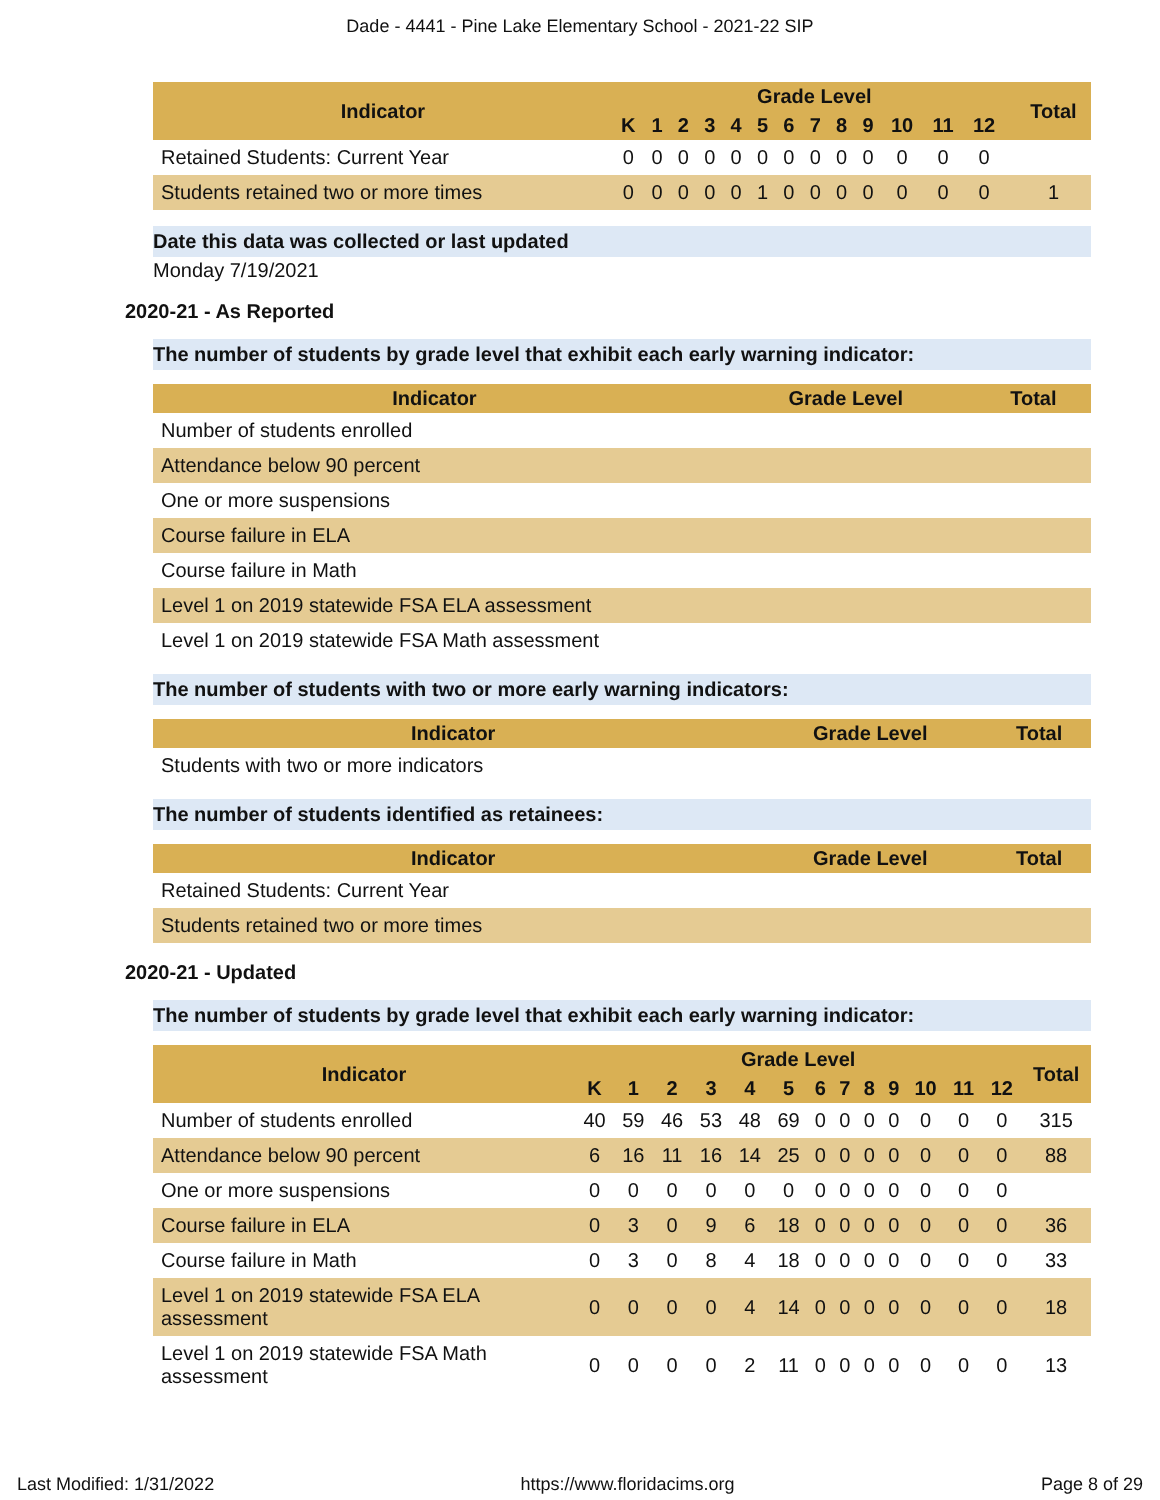Dade - 4441 - Pine Lake Elementary School - 2021-22 SIP
| Indicator | Grade Level | | | | | | | | | | | | | | Total |
| --- | --- | --- | --- | --- | --- | --- | --- | --- | --- | --- | --- | --- | --- | --- | --- |
| | K | 1 | 2 | 3 | 4 | 5 | 6 | 7 | 8 | 9 | 10 | 11 | 12 | | |
| Retained Students: Current Year | 0 | 0 | 0 | 0 | 0 | 0 | 0 | 0 | 0 | 0 | 0 | 0 | 0 | | |
| Students retained two or more times | 0 | 0 | 0 | 0 | 0 | 1 | 0 | 0 | 0 | 0 | 0 | 0 | 0 | | 1 |
Date this data was collected or last updated
Monday 7/19/2021
2020-21 - As Reported
The number of students by grade level that exhibit each early warning indicator:
| Indicator | Grade Level | Total |
| --- | --- | --- |
| Number of students enrolled | | |
| Attendance below 90 percent | | |
| One or more suspensions | | |
| Course failure in ELA | | |
| Course failure in Math | | |
| Level 1 on 2019 statewide FSA ELA assessment | | |
| Level 1 on 2019 statewide FSA Math assessment | | |
The number of students with two or more early warning indicators:
| Indicator | Grade Level | Total |
| --- | --- | --- |
| Students with two or more indicators | | |
The number of students identified as retainees:
| Indicator | Grade Level | Total |
| --- | --- | --- |
| Retained Students: Current Year | | |
| Students retained two or more times | | |
2020-21 - Updated
The number of students by grade level that exhibit each early warning indicator:
| Indicator | Grade Level | | | | | | | | | | | | | Total |
| --- | --- | --- | --- | --- | --- | --- | --- | --- | --- | --- | --- | --- | --- | --- |
| | K | 1 | 2 | 3 | 4 | 5 | 6 | 7 | 8 | 9 | 10 | 11 | 12 | |
| Number of students enrolled | 40 | 59 | 46 | 53 | 48 | 69 | 0 | 0 | 0 | 0 | 0 | 0 | 0 | 315 |
| Attendance below 90 percent | 6 | 16 | 11 | 16 | 14 | 25 | 0 | 0 | 0 | 0 | 0 | 0 | 0 | 88 |
| One or more suspensions | 0 | 0 | 0 | 0 | 0 | 0 | 0 | 0 | 0 | 0 | 0 | 0 | 0 | |
| Course failure in ELA | 0 | 3 | 0 | 9 | 6 | 18 | 0 | 0 | 0 | 0 | 0 | 0 | 0 | 36 |
| Course failure in Math | 0 | 3 | 0 | 8 | 4 | 18 | 0 | 0 | 0 | 0 | 0 | 0 | 0 | 33 |
| Level 1 on 2019 statewide FSA ELA assessment | 0 | 0 | 0 | 0 | 4 | 14 | 0 | 0 | 0 | 0 | 0 | 0 | 0 | 18 |
| Level 1 on 2019 statewide FSA Math assessment | 0 | 0 | 0 | 0 | 2 | 11 | 0 | 0 | 0 | 0 | 0 | 0 | 0 | 13 |
Last Modified: 1/31/2022 https://www.floridacims.org Page 8 of 29